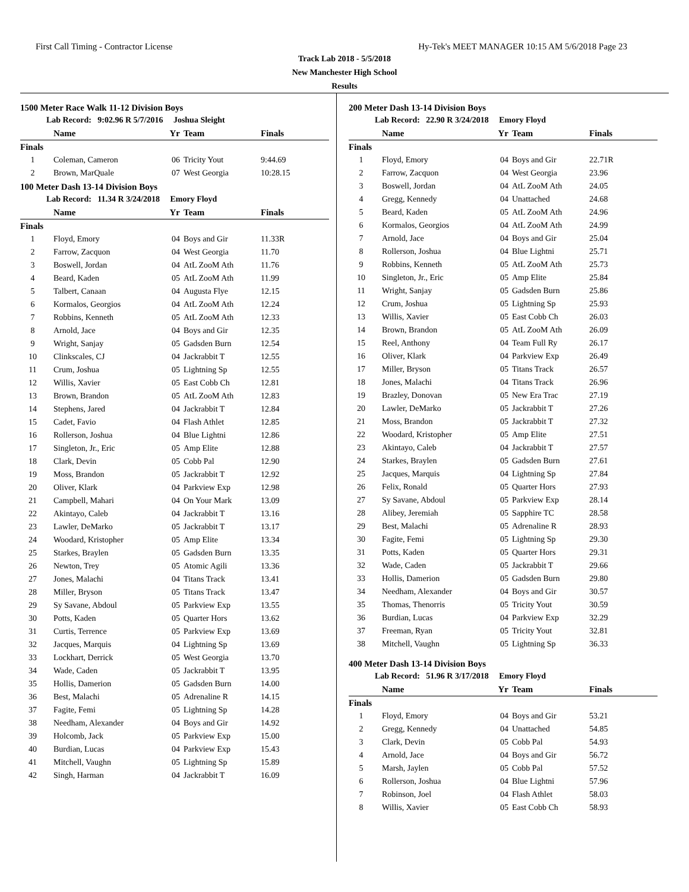First Call Timing - Contractor License Hy-Tek's MEET MANAGER 10:15 AM 5/6/2018 Page 23
Track Lab 2018 - 5/5/2018
New Manchester High School
Results
1500 Meter Race Walk 11-12 Division Boys
Lab Record: 9:02.96 R 5/7/2016 Joshua Sleight
| | Name | Yr | Team | Finals |
| --- | --- | --- | --- | --- |
| Finals | | | | |
| 1 | Coleman, Cameron | 06 | Tricity Yout | 9:44.69 |
| 2 | Brown, MarQuale | 07 | West Georgia | 10:28.15 |
100 Meter Dash 13-14 Division Boys
Lab Record: 11.34 R 3/24/2018 Emory Floyd
| | Name | Yr | Team | Finals |
| --- | --- | --- | --- | --- |
| Finals | | | | |
| 1 | Floyd, Emory | 04 | Boys and Gir | 11.33R |
| 2 | Farrow, Zacquon | 04 | West Georgia | 11.70 |
| 3 | Boswell, Jordan | 04 | AtL ZooM Ath | 11.76 |
| 4 | Beard, Kaden | 05 | AtL ZooM Ath | 11.99 |
| 5 | Talbert, Canaan | 04 | Augusta Flye | 12.15 |
| 6 | Kormalos, Georgios | 04 | AtL ZooM Ath | 12.24 |
| 7 | Robbins, Kenneth | 05 | AtL ZooM Ath | 12.33 |
| 8 | Arnold, Jace | 04 | Boys and Gir | 12.35 |
| 9 | Wright, Sanjay | 05 | Gadsden Burn | 12.54 |
| 10 | Clinkscales, CJ | 04 | Jackrabbit T | 12.55 |
| 11 | Crum, Joshua | 05 | Lightning Sp | 12.55 |
| 12 | Willis, Xavier | 05 | East Cobb Ch | 12.81 |
| 13 | Brown, Brandon | 05 | AtL ZooM Ath | 12.83 |
| 14 | Stephens, Jared | 04 | Jackrabbit T | 12.84 |
| 15 | Cadet, Favio | 04 | Flash Athlet | 12.85 |
| 16 | Rollerson, Joshua | 04 | Blue Lightni | 12.86 |
| 17 | Singleton, Jr., Eric | 05 | Amp Elite | 12.88 |
| 18 | Clark, Devin | 05 | Cobb Pal | 12.90 |
| 19 | Moss, Brandon | 05 | Jackrabbit T | 12.92 |
| 20 | Oliver, Klark | 04 | Parkview Exp | 12.98 |
| 21 | Campbell, Mahari | 04 | On Your Mark | 13.09 |
| 22 | Akintayo, Caleb | 04 | Jackrabbit T | 13.16 |
| 23 | Lawler, DeMarko | 05 | Jackrabbit T | 13.17 |
| 24 | Woodard, Kristopher | 05 | Amp Elite | 13.34 |
| 25 | Starkes, Braylen | 05 | Gadsden Burn | 13.35 |
| 26 | Newton, Trey | 05 | Atomic Agili | 13.36 |
| 27 | Jones, Malachi | 04 | Titans Track | 13.41 |
| 28 | Miller, Bryson | 05 | Titans Track | 13.47 |
| 29 | Sy Savane, Abdoul | 05 | Parkview Exp | 13.55 |
| 30 | Potts, Kaden | 05 | Quarter Hors | 13.62 |
| 31 | Curtis, Terrence | 05 | Parkview Exp | 13.69 |
| 32 | Jacques, Marquis | 04 | Lightning Sp | 13.69 |
| 33 | Lockhart, Derrick | 05 | West Georgia | 13.70 |
| 34 | Wade, Caden | 05 | Jackrabbit T | 13.95 |
| 35 | Hollis, Damerion | 05 | Gadsden Burn | 14.00 |
| 36 | Best, Malachi | 05 | Adrenaline R | 14.15 |
| 37 | Fagite, Femi | 05 | Lightning Sp | 14.28 |
| 38 | Needham, Alexander | 04 | Boys and Gir | 14.92 |
| 39 | Holcomb, Jack | 05 | Parkview Exp | 15.00 |
| 40 | Burdian, Lucas | 04 | Parkview Exp | 15.43 |
| 41 | Mitchell, Vaughn | 05 | Lightning Sp | 15.89 |
| 42 | Singh, Harman | 04 | Jackrabbit T | 16.09 |
200 Meter Dash 13-14 Division Boys
Lab Record: 22.90 R 3/24/2018 Emory Floyd
| | Name | Yr | Team | Finals |
| --- | --- | --- | --- | --- |
| Finals | | | | |
| 1 | Floyd, Emory | 04 | Boys and Gir | 22.71R |
| 2 | Farrow, Zacquon | 04 | West Georgia | 23.96 |
| 3 | Boswell, Jordan | 04 | AtL ZooM Ath | 24.05 |
| 4 | Gregg, Kennedy | 04 | Unattached | 24.68 |
| 5 | Beard, Kaden | 05 | AtL ZooM Ath | 24.96 |
| 6 | Kormalos, Georgios | 04 | AtL ZooM Ath | 24.99 |
| 7 | Arnold, Jace | 04 | Boys and Gir | 25.04 |
| 8 | Rollerson, Joshua | 04 | Blue Lightni | 25.71 |
| 9 | Robbins, Kenneth | 05 | AtL ZooM Ath | 25.73 |
| 10 | Singleton, Jr., Eric | 05 | Amp Elite | 25.84 |
| 11 | Wright, Sanjay | 05 | Gadsden Burn | 25.86 |
| 12 | Crum, Joshua | 05 | Lightning Sp | 25.93 |
| 13 | Willis, Xavier | 05 | East Cobb Ch | 26.03 |
| 14 | Brown, Brandon | 05 | AtL ZooM Ath | 26.09 |
| 15 | Reel, Anthony | 04 | Team Full Ry | 26.17 |
| 16 | Oliver, Klark | 04 | Parkview Exp | 26.49 |
| 17 | Miller, Bryson | 05 | Titans Track | 26.57 |
| 18 | Jones, Malachi | 04 | Titans Track | 26.96 |
| 19 | Brazley, Donovan | 05 | New Era Trac | 27.19 |
| 20 | Lawler, DeMarko | 05 | Jackrabbit T | 27.26 |
| 21 | Moss, Brandon | 05 | Jackrabbit T | 27.32 |
| 22 | Woodard, Kristopher | 05 | Amp Elite | 27.51 |
| 23 | Akintayo, Caleb | 04 | Jackrabbit T | 27.57 |
| 24 | Starkes, Braylen | 05 | Gadsden Burn | 27.61 |
| 25 | Jacques, Marquis | 04 | Lightning Sp | 27.84 |
| 26 | Felix, Ronald | 05 | Quarter Hors | 27.93 |
| 27 | Sy Savane, Abdoul | 05 | Parkview Exp | 28.14 |
| 28 | Alibey, Jeremiah | 05 | Sapphire TC | 28.58 |
| 29 | Best, Malachi | 05 | Adrenaline R | 28.93 |
| 30 | Fagite, Femi | 05 | Lightning Sp | 29.30 |
| 31 | Potts, Kaden | 05 | Quarter Hors | 29.31 |
| 32 | Wade, Caden | 05 | Jackrabbit T | 29.66 |
| 33 | Hollis, Damerion | 05 | Gadsden Burn | 29.80 |
| 34 | Needham, Alexander | 04 | Boys and Gir | 30.57 |
| 35 | Thomas, Thenorris | 05 | Tricity Yout | 30.59 |
| 36 | Burdian, Lucas | 04 | Parkview Exp | 32.29 |
| 37 | Freeman, Ryan | 05 | Tricity Yout | 32.81 |
| 38 | Mitchell, Vaughn | 05 | Lightning Sp | 36.33 |
400 Meter Dash 13-14 Division Boys
Lab Record: 51.96 R 3/17/2018 Emory Floyd
| | Name | Yr | Team | Finals |
| --- | --- | --- | --- | --- |
| Finals | | | | |
| 1 | Floyd, Emory | 04 | Boys and Gir | 53.21 |
| 2 | Gregg, Kennedy | 04 | Unattached | 54.85 |
| 3 | Clark, Devin | 05 | Cobb Pal | 54.93 |
| 4 | Arnold, Jace | 04 | Boys and Gir | 56.72 |
| 5 | Marsh, Jaylen | 05 | Cobb Pal | 57.52 |
| 6 | Rollerson, Joshua | 04 | Blue Lightni | 57.96 |
| 7 | Robinson, Joel | 04 | Flash Athlet | 58.03 |
| 8 | Willis, Xavier | 05 | East Cobb Ch | 58.93 |